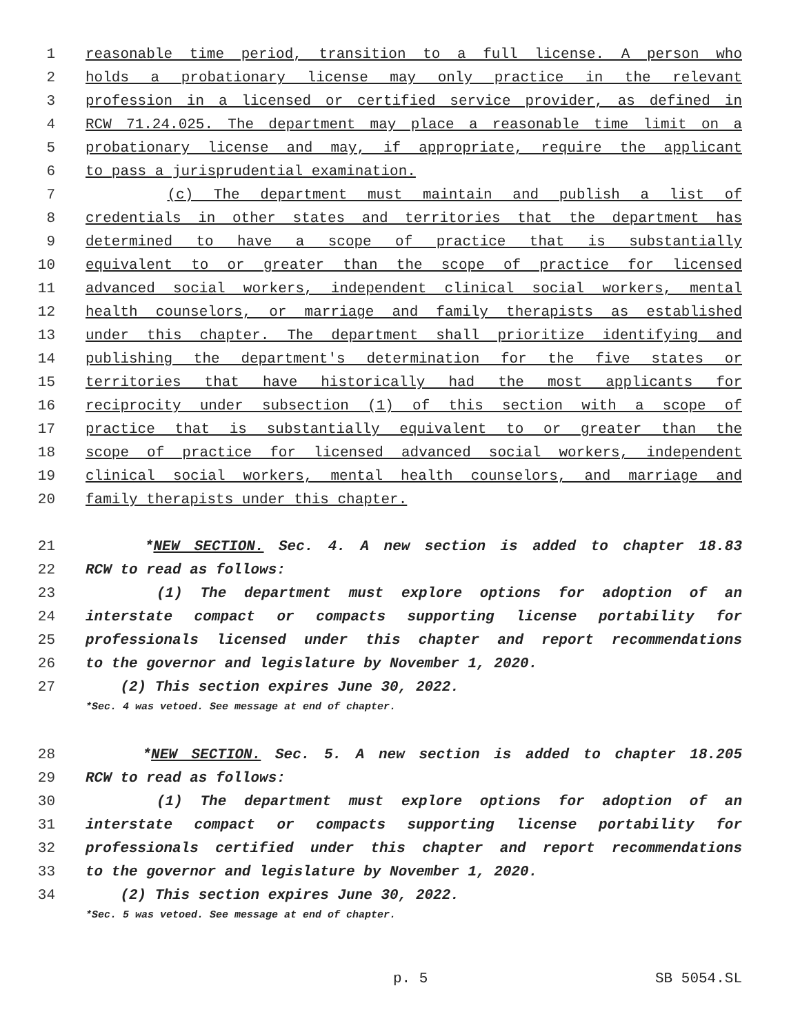1 reasonable time period, transition to a full license. A person who
2 holds a probationary license may only practice in the relevant
3 profession in a licensed or certified service provider, as defined in
4 RCW 71.24.025. The department may place a reasonable time limit on a
5 probationary license and may, if appropriate, require the applicant
6 to pass a jurisprudential examination.
7 (c) The department must maintain and publish a list of
8 credentials in other states and territories that the department has
9 determined to have a scope of practice that is substantially
10 equivalent to or greater than the scope of practice for licensed
11 advanced social workers, independent clinical social workers, mental
12 health counselors, or marriage and family therapists as established
13 under this chapter. The department shall prioritize identifying and
14 publishing the department's determination for the five states or
15 territories that have historically had the most applicants for
16 reciprocity under subsection (1) of this section with a scope of
17 practice that is substantially equivalent to or greater than the
18 scope of practice for licensed advanced social workers, independent
19 clinical social workers, mental health counselors, and marriage and
20 family therapists under this chapter.
21 *NEW SECTION. Sec. 4. A new section is added to chapter 18.83
22 RCW to read as follows:
23 (1) The department must explore options for adoption of an
24 interstate compact or compacts supporting license portability for
25 professionals licensed under this chapter and report recommendations
26 to the governor and legislature by November 1, 2020.
27 (2) This section expires June 30, 2022.
*Sec. 4 was vetoed. See message at end of chapter.
28 *NEW SECTION. Sec. 5. A new section is added to chapter 18.205
29 RCW to read as follows:
30 (1) The department must explore options for adoption of an
31 interstate compact or compacts supporting license portability for
32 professionals certified under this chapter and report recommendations
33 to the governor and legislature by November 1, 2020.
34 (2) This section expires June 30, 2022.
*Sec. 5 was vetoed. See message at end of chapter.
p. 5 SB 5054.SL